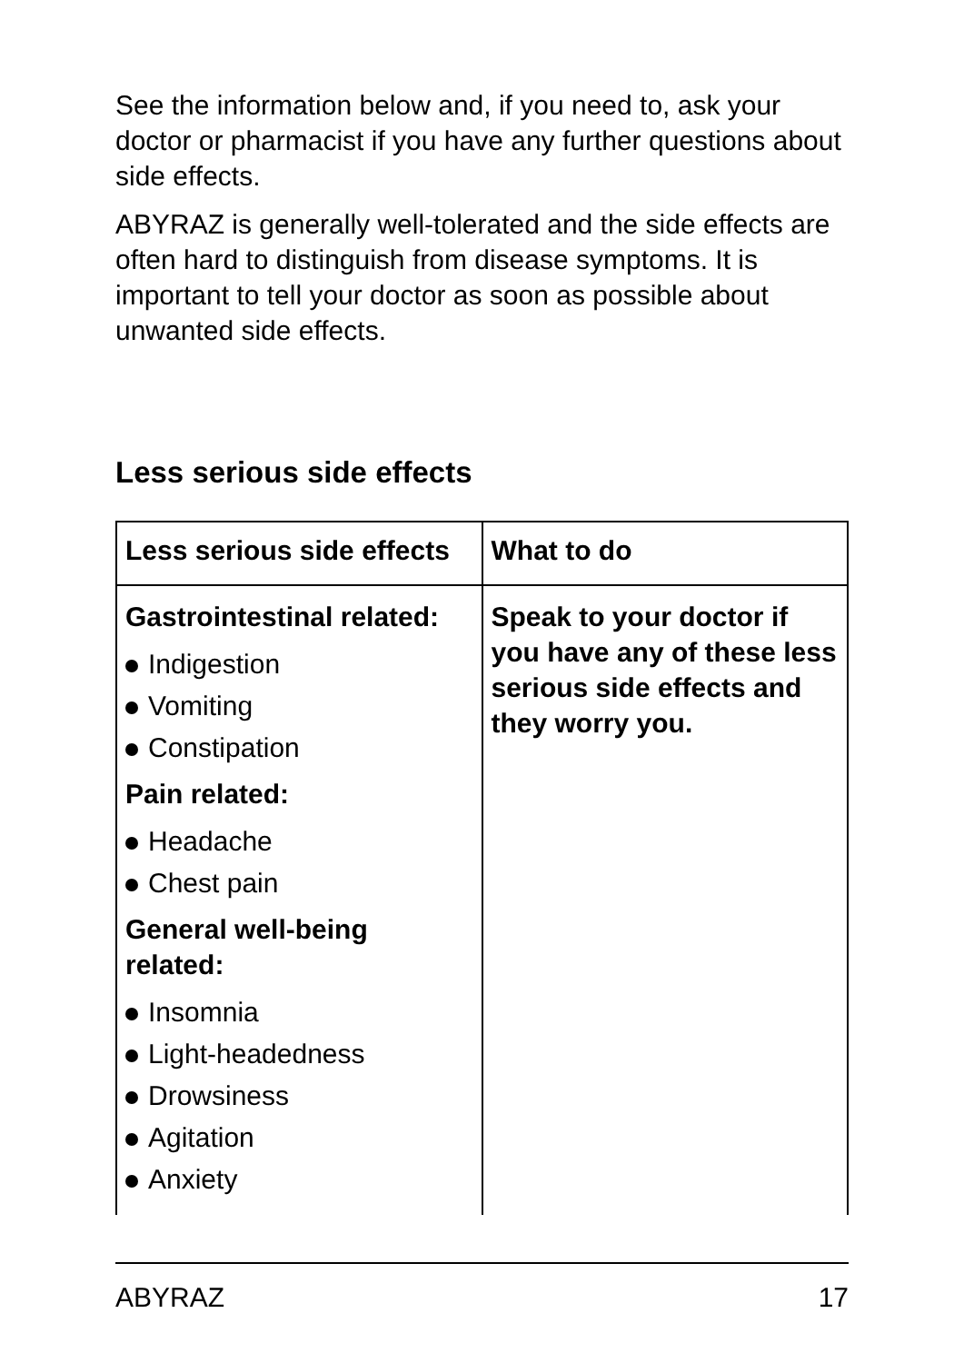See the information below and, if you need to, ask your doctor or pharmacist if you have any further questions about side effects.
ABYRAZ is generally well-tolerated and the side effects are often hard to distinguish from disease symptoms. It is important to tell your doctor as soon as possible about unwanted side effects.
Less serious side effects
| Less serious side effects | What to do |
| --- | --- |
| Gastrointestinal related: Indigestion Vomiting Constipation Pain related: Headache Chest pain General well-being related: Insomnia Light-headedness Drowsiness Agitation Anxiety | Speak to your doctor if you have any of these less serious side effects and they worry you. |
ABYRAZ 17